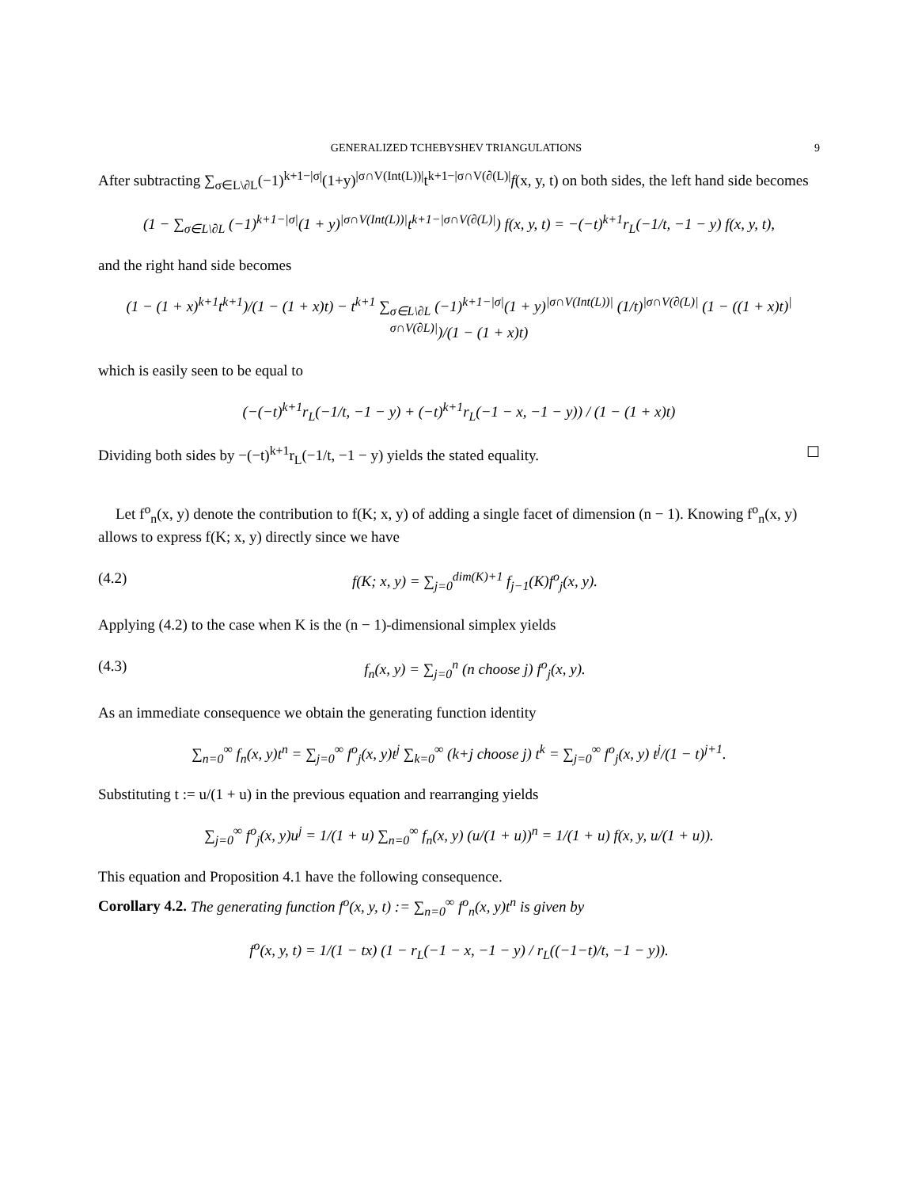GENERALIZED TCHEBYSHEV TRIANGULATIONS 9
After subtracting ∑<sub>σ∈L\∂L</sub>(−1)<sup>k+1−|σ|</sup>(1+y)<sup>|σ∩V(Int(L))|</sup>t<sup>k+1−|σ∩V(∂(L)|</sup>f(x, y, t) on both sides, the left hand side becomes
(1 − ∑<sub>σ∈L\∂L</sub> (−1)<sup>k+1−|σ|</sup>(1 + y)<sup>|σ∩V(Int(L))|</sup>t<sup>k+1−|σ∩V(∂(L)|</sup>) f(x, y, t) = −(−t)<sup>k+1</sup>r<sub>L</sub>(−1/t, −1 − y) f(x, y, t),
and the right hand side becomes
(1 − (1 + x)<sup>k+1</sup>t<sup>k+1</sup>)/(1 − (1 + x)t) − t<sup>k+1</sup> ∑<sub>σ∈L\∂L</sub> (−1)<sup>k+1−|σ|</sup>(1 + y)<sup>|σ∩V(Int(L))|</sup> (1/t)<sup>|σ∩V(∂(L)|</sup> (1 − ((1 + x)t)<sup>|σ∩V(∂L)|</sup>)/(1 − (1 + x)t)
which is easily seen to be equal to
(−(−t)<sup>k+1</sup>r<sub>L</sub>(−1/t, −1 − y) + (−t)<sup>k+1</sup>r<sub>L</sub>(−1 − x, −1 − y)) / (1 − (1 + x)t)
Dividing both sides by −(−t)<sup>k+1</sup>r<sub>L</sub>(−1/t, −1 − y) yields the stated equality. ☐
Let f<sup>o</sup><sub>n</sub>(x, y) denote the contribution to f(K; x, y) of adding a single facet of dimension (n − 1). Knowing f<sup>o</sup><sub>n</sub>(x, y) allows to express f(K; x, y) directly since we have
(4.2) f(K; x, y) = ∑<sub>j=0</sub><sup>dim(K)+1</sup> f<sub>j−1</sub>(K)f<sup>o</sup><sub>j</sub>(x, y).
Applying (4.2) to the case when K is the (n − 1)-dimensional simplex yields
(4.3) f<sub>n</sub>(x, y) = ∑<sub>j=0</sub><sup>n</sup> (n choose j) f<sup>o</sup><sub>j</sub>(x, y).
As an immediate consequence we obtain the generating function identity
∑<sub>n=0</sub><sup>∞</sup> f<sub>n</sub>(x, y)t<sup>n</sup> = ∑<sub>j=0</sub><sup>∞</sup> f<sup>o</sup><sub>j</sub>(x, y)t<sup>j</sup> ∑<sub>k=0</sub><sup>∞</sup> (k+j choose j) t<sup>k</sup> = ∑<sub>j=0</sub><sup>∞</sup> f<sup>o</sup><sub>j</sub>(x, y) t<sup>j</sup>/(1 − t)<sup>j+1</sup>.
Substituting t := u/(1 + u) in the previous equation and rearranging yields
∑<sub>j=0</sub><sup>∞</sup> f<sup>o</sup><sub>j</sub>(x, y)u<sup>j</sup> = 1/(1 + u) ∑<sub>n=0</sub><sup>∞</sup> f<sub>n</sub>(x, y) (u/(1 + u))<sup>n</sup> = 1/(1 + u) f(x, y, u/(1 + u)).
This equation and Proposition 4.1 have the following consequence.
Corollary 4.2. The generating function f<sup>o</sup>(x, y, t) := ∑<sub>n=0</sub><sup>∞</sup> f<sup>o</sup><sub>n</sub>(x, y)t<sup>n</sup> is given by
f<sup>o</sup>(x, y, t) = 1/(1 − tx) (1 − r<sub>L</sub>(−1 − x, −1 − y) / r<sub>L</sub>((−1−t)/t, −1 − y)).